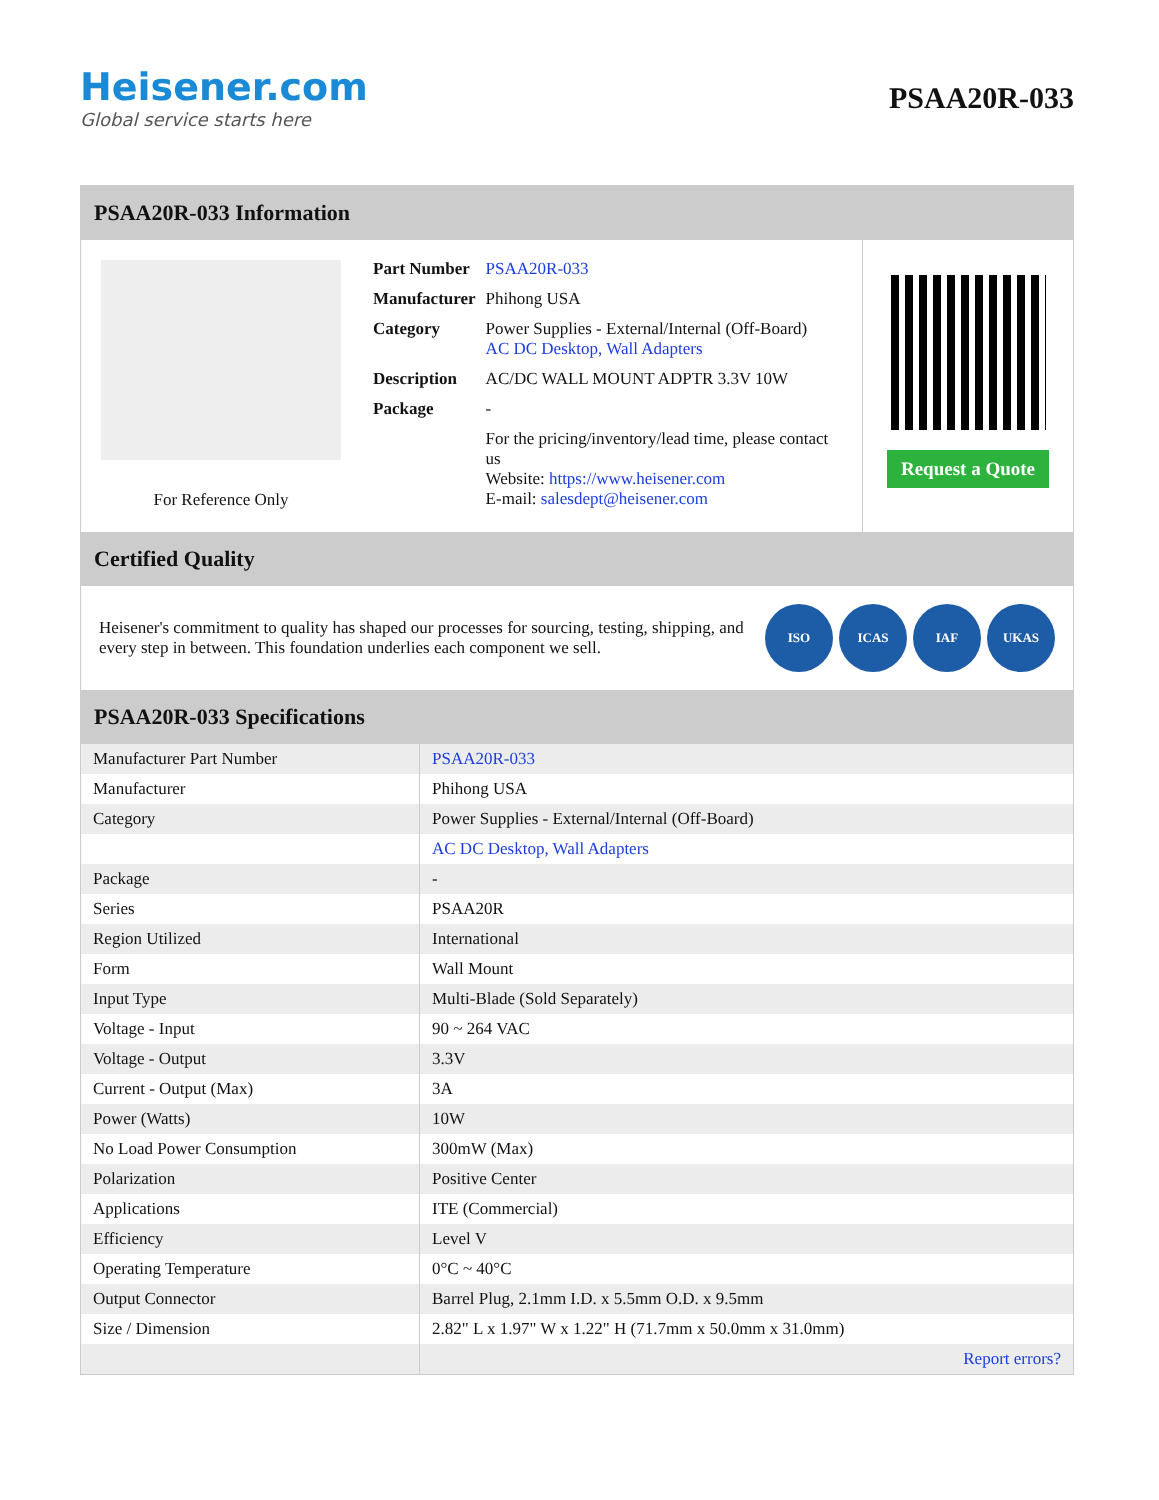Heisener.com
Global service starts here
PSAA20R-033
PSAA20R-033 Information
For Reference Only
| Part Number | PSAA20R-033 |
| Manufacturer | Phihong USA |
| Category | Power Supplies - External/Internal (Off-Board) AC DC Desktop, Wall Adapters |
| Description | AC/DC WALL MOUNT ADPTR 3.3V 10W |
| Package | - |
| | For the pricing/inventory/lead time, please contact us Website: https://www.heisener.com E-mail: salesdept@heisener.com |
Request a Quote
Certified Quality
Heisener's commitment to quality has shaped our processes for sourcing, testing, shipping, and every step in between. This foundation underlies each component we sell.
ISO ICAS IAF UKAS
PSAA20R-033 Specifications
| Manufacturer Part Number | PSAA20R-033 |
| Manufacturer | Phihong USA |
| Category | Power Supplies - External/Internal (Off-Board) |
| | AC DC Desktop, Wall Adapters |
| Package | - |
| Series | PSAA20R |
| Region Utilized | International |
| Form | Wall Mount |
| Input Type | Multi-Blade (Sold Separately) |
| Voltage - Input | 90 ~ 264 VAC |
| Voltage - Output | 3.3V |
| Current - Output (Max) | 3A |
| Power (Watts) | 10W |
| No Load Power Consumption | 300mW (Max) |
| Polarization | Positive Center |
| Applications | ITE (Commercial) |
| Efficiency | Level V |
| Operating Temperature | 0°C ~ 40°C |
| Output Connector | Barrel Plug, 2.1mm I.D. x 5.5mm O.D. x 9.5mm |
| Size / Dimension | 2.82" L x 1.97" W x 1.22" H (71.7mm x 50.0mm x 31.0mm) |
| | Report errors? |